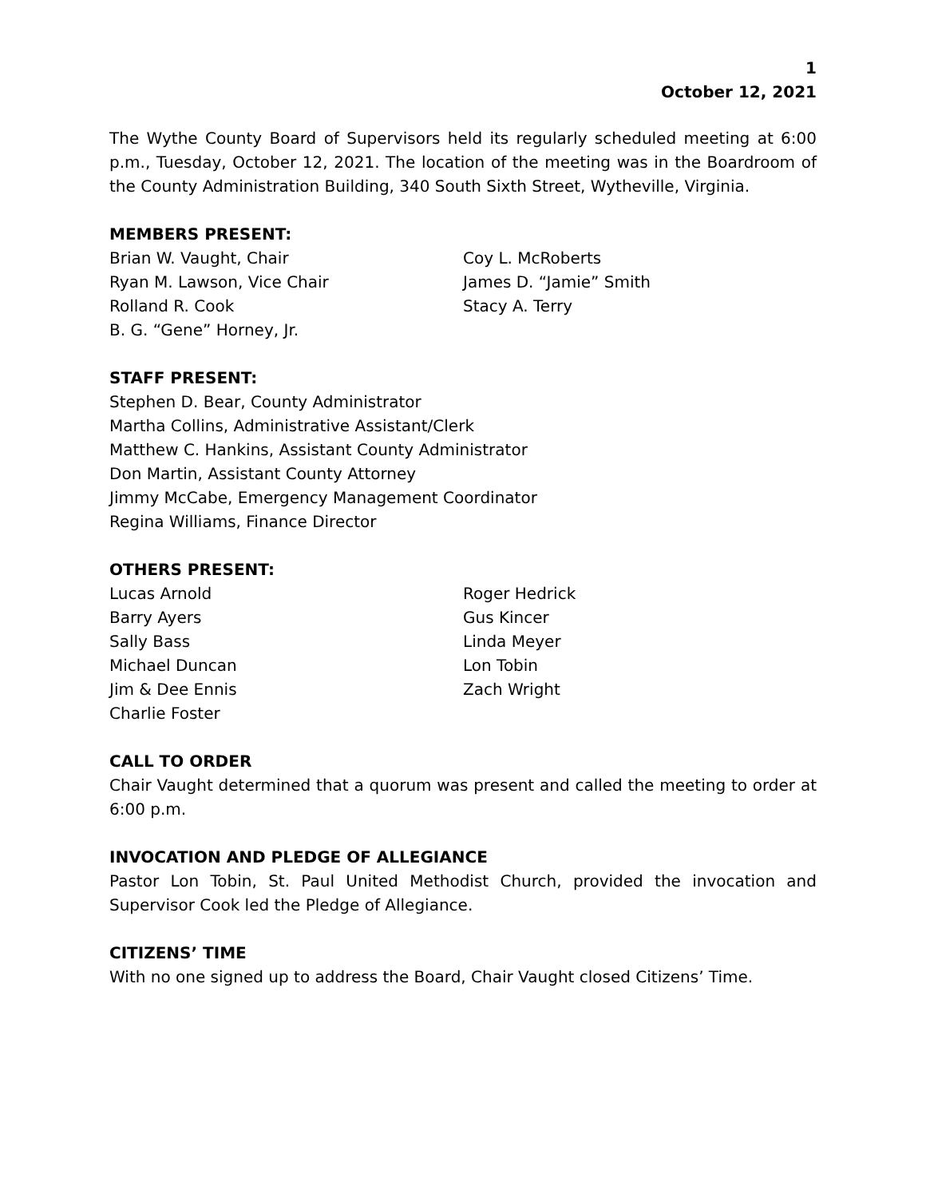1
October 12, 2021
The Wythe County Board of Supervisors held its regularly scheduled meeting at 6:00 p.m., Tuesday, October 12, 2021. The location of the meeting was in the Boardroom of the County Administration Building, 340 South Sixth Street, Wytheville, Virginia.
MEMBERS PRESENT:
Brian W. Vaught, Chair
Ryan M. Lawson, Vice Chair
Rolland R. Cook
B. G. “Gene” Horney, Jr.
Coy L. McRoberts
James D. “Jamie” Smith
Stacy A. Terry
STAFF PRESENT:
Stephen D. Bear, County Administrator
Martha Collins, Administrative Assistant/Clerk
Matthew C. Hankins, Assistant County Administrator
Don Martin, Assistant County Attorney
Jimmy McCabe, Emergency Management Coordinator
Regina Williams, Finance Director
OTHERS PRESENT:
Lucas Arnold
Barry Ayers
Sally Bass
Michael Duncan
Jim & Dee Ennis
Charlie Foster
Roger Hedrick
Gus Kincer
Linda Meyer
Lon Tobin
Zach Wright
CALL TO ORDER
Chair Vaught determined that a quorum was present and called the meeting to order at 6:00 p.m.
INVOCATION AND PLEDGE OF ALLEGIANCE
Pastor Lon Tobin, St. Paul United Methodist Church, provided the invocation and Supervisor Cook led the Pledge of Allegiance.
CITIZENS’ TIME
With no one signed up to address the Board, Chair Vaught closed Citizens’ Time.